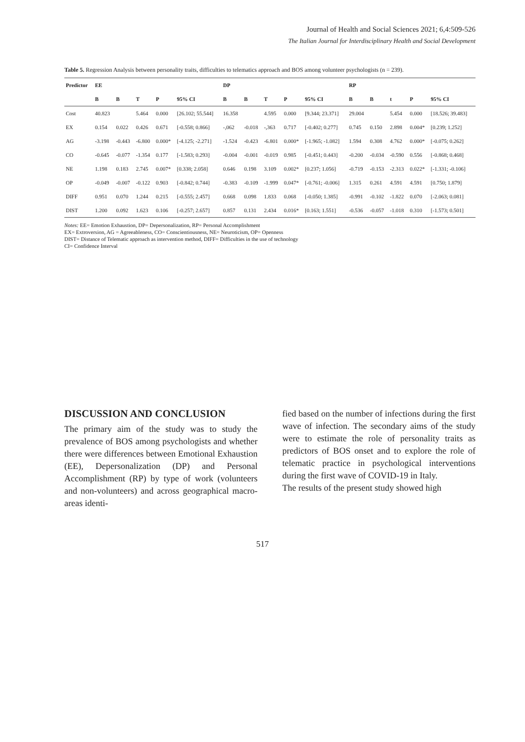Journal of Health and Social Sciences 2021; 6,4:509-526
The Italian Journal for Interdisciplinary Health and Social Development
Table 5. Regression Analysis between personality traits, difficulties to telematics approach and BOS among volunteer psychologists (n = 239).
| Predictor | EE | | | | | DP | | | | | RP | | | | |
| --- | --- | --- | --- | --- | --- | --- | --- | --- | --- | --- | --- | --- | --- | --- | --- |
| | B | B | T | P | 95% CI | B | B | T | P | 95% CI | B | B | t | P | 95% CI |
| Cost | 40.823 | | 5.464 | 0.000 | [26.102; 55.544] | 16.358 | | 4.595 | 0.000 | [9.344; 23.371] | 29.004 | | 5.454 | 0.000 | [18.526; 39.483] |
| EX | 0.154 | 0.022 | 0.426 | 0.671 | [-0.558; 0.866] | -,062 | -0.018 | -,363 | 0.717 | [-0.402; 0.277] | 0.745 | 0.150 | 2.898 | 0.004* | [0.239; 1.252] |
| AG | -3.198 | -0.443 | -6.800 | 0.000* | [-4.125; -2.271] | -1.524 | -0.423 | -6.801 | 0.000* | [-1.965; -1.082] | 1.594 | 0.308 | 4.762 | 0.000* | [-0.075; 0.262] |
| CO | -0.645 | -0.077 | -1.354 | 0.177 | [-1.583; 0.293] | -0.004 | -0.001 | -0.019 | 0.985 | [-0.451; 0.443] | -0.200 | -0.034 | -0.590 | 0.556 | [-0.868; 0.468] |
| NE | 1.198 | 0.183 | 2.745 | 0.007* | [0.338; 2.058] | 0.646 | 0.198 | 3.109 | 0.002* | [0.237; 1.056] | -0.719 | -0.153 | -2.313 | 0.022* | [-1.331; -0.106] |
| OP | -0.049 | -0.007 | -0.122 | 0.903 | [-0.842; 0.744] | -0.383 | -0.109 | -1.999 | 0.047* | [-0.761; -0.006] | 1.315 | 0.261 | 4.591 | 4.591 | [0.750; 1.879] |
| DIFF | 0.951 | 0.070 | 1.244 | 0.215 | [-0.555; 2.457] | 0.668 | 0.098 | 1.833 | 0.068 | [-0.050; 1.385] | -0.991 | -0.102 | -1.822 | 0.070 | [-2.063; 0.081] |
| DIST | 1.200 | 0.092 | 1.623 | 0.106 | [-0.257; 2.657] | 0.857 | 0.131 | 2.434 | 0.016* | [0.163; 1.551] | -0.536 | -0.057 | -1.018 | 0.310 | [-1.573; 0.501] |
Notes: EE= Emotion Exhaustion, DP= Depersonalization, RP= Personal Accomplishment
EX= Extroversion, AG = Agreeableness, CO= Conscientiousness, NE= Neuroticism, OP= Openness
DIST= Distance of Telematic approach as intervention method, DIFF= Difficulties in the use of technology
CI= Confidence Interval
DISCUSSION AND CONCLUSION
The primary aim of the study was to study the prevalence of BOS among psychologists and whether there were differences between Emotional Exhaustion (EE), Depersonalization (DP) and Personal Accomplishment (RP) by type of work (volunteers and non-volunteers) and across geographical macro-areas identi-
fied based on the number of infections during the first wave of infection. The secondary aims of the study were to estimate the role of personality traits as predictors of BOS onset and to explore the role of telematic practice in psychological interventions during the first wave of COVID-19 in Italy.
The results of the present study showed high
517